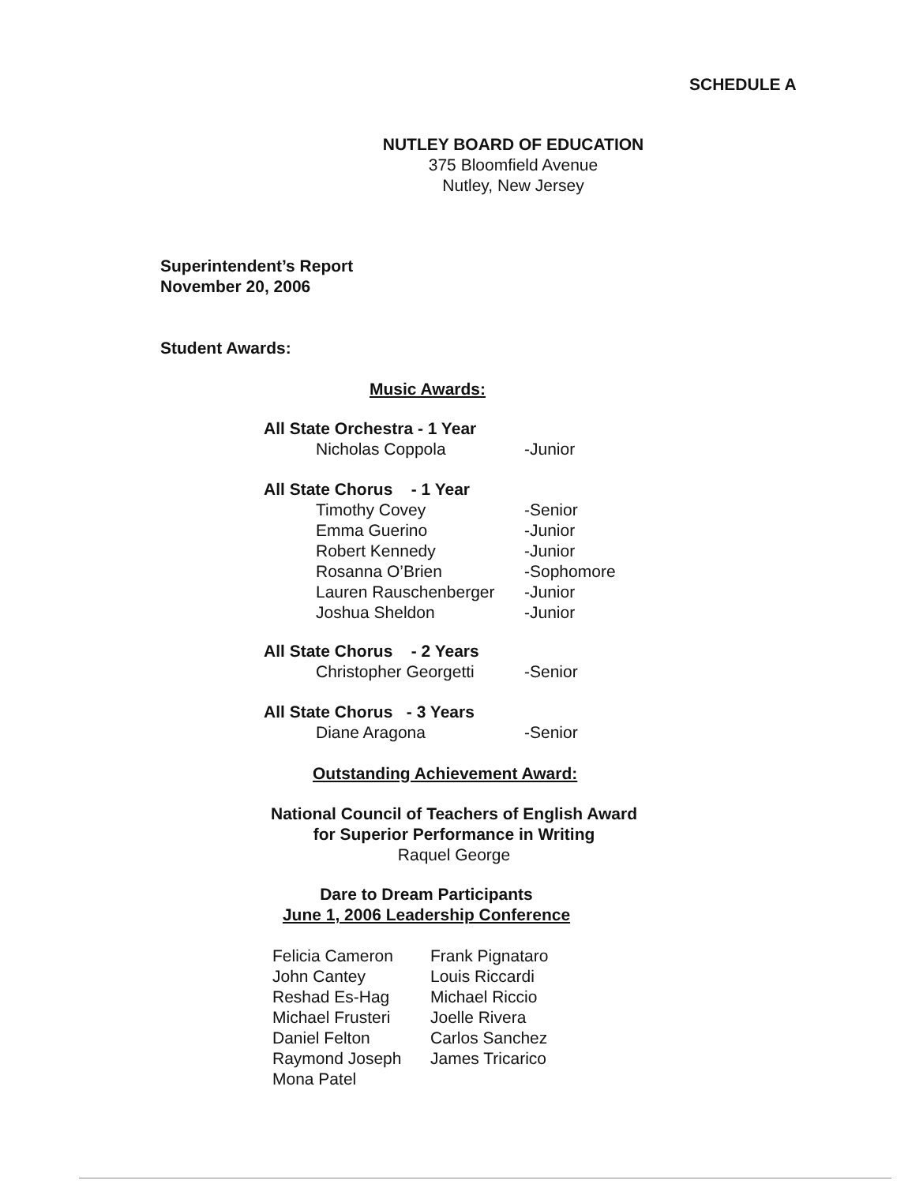SCHEDULE A
NUTLEY BOARD OF EDUCATION
375 Bloomfield Avenue
Nutley, New Jersey
Superintendent’s Report
November 20, 2006
Student Awards:
Music Awards:
| All State Orchestra - 1 Year | |
| Nicholas Coppola | -Junior |
| All State Chorus - 1 Year | |
| Timothy Covey | -Senior |
| Emma Guerino | -Junior |
| Robert Kennedy | -Junior |
| Rosanna O’Brien | -Sophomore |
| Lauren Rauschenberger | -Junior |
| Joshua Sheldon | -Junior |
| All State Chorus - 2 Years | |
| Christopher Georgetti | -Senior |
| All State Chorus - 3 Years | |
| Diane Aragona | -Senior |
Outstanding Achievement Award:
National Council of Teachers of English Award
for Superior Performance in Writing
Raquel George
Dare to Dream Participants
June 1, 2006 Leadership Conference
| Felicia Cameron | Frank Pignataro |
| John Cantey | Louis Riccardi |
| Reshad Es-Hag | Michael Riccio |
| Michael Frusteri | Joelle Rivera |
| Daniel Felton | Carlos Sanchez |
| Raymond Joseph | James Tricarico |
| Mona Patel | |